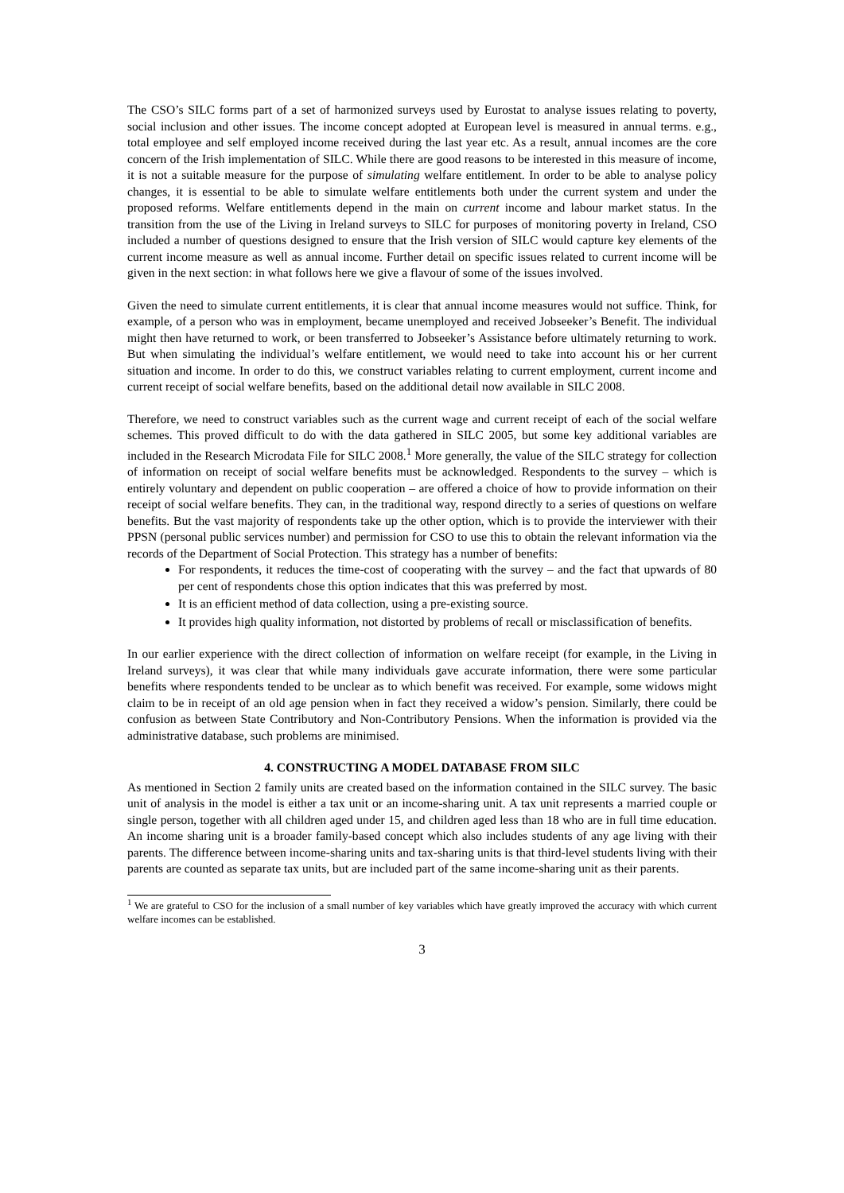The CSO’s SILC forms part of a set of harmonized surveys used by Eurostat to analyse issues relating to poverty, social inclusion and other issues. The income concept adopted at European level is measured in annual terms. e.g., total employee and self employed income received during the last year etc. As a result, annual incomes are the core concern of the Irish implementation of SILC. While there are good reasons to be interested in this measure of income, it is not a suitable measure for the purpose of simulating welfare entitlement. In order to be able to analyse policy changes, it is essential to be able to simulate welfare entitlements both under the current system and under the proposed reforms. Welfare entitlements depend in the main on current income and labour market status. In the transition from the use of the Living in Ireland surveys to SILC for purposes of monitoring poverty in Ireland, CSO included a number of questions designed to ensure that the Irish version of SILC would capture key elements of the current income measure as well as annual income. Further detail on specific issues related to current income will be given in the next section: in what follows here we give a flavour of some of the issues involved.
Given the need to simulate current entitlements, it is clear that annual income measures would not suffice. Think, for example, of a person who was in employment, became unemployed and received Jobseeker’s Benefit. The individual might then have returned to work, or been transferred to Jobseeker’s Assistance before ultimately returning to work. But when simulating the individual’s welfare entitlement, we would need to take into account his or her current situation and income. In order to do this, we construct variables relating to current employment, current income and current receipt of social welfare benefits, based on the additional detail now available in SILC 2008.
Therefore, we need to construct variables such as the current wage and current receipt of each of the social welfare schemes. This proved difficult to do with the data gathered in SILC 2005, but some key additional variables are included in the Research Microdata File for SILC 2008.<sup>1</sup> More generally, the value of the SILC strategy for collection of information on receipt of social welfare benefits must be acknowledged. Respondents to the survey – which is entirely voluntary and dependent on public cooperation – are offered a choice of how to provide information on their receipt of social welfare benefits. They can, in the traditional way, respond directly to a series of questions on welfare benefits. But the vast majority of respondents take up the other option, which is to provide the interviewer with their PPSN (personal public services number) and permission for CSO to use this to obtain the relevant information via the records of the Department of Social Protection. This strategy has a number of benefits:
For respondents, it reduces the time-cost of cooperating with the survey – and the fact that upwards of 80 per cent of respondents chose this option indicates that this was preferred by most.
It is an efficient method of data collection, using a pre-existing source.
It provides high quality information, not distorted by problems of recall or misclassification of benefits.
In our earlier experience with the direct collection of information on welfare receipt (for example, in the Living in Ireland surveys), it was clear that while many individuals gave accurate information, there were some particular benefits where respondents tended to be unclear as to which benefit was received. For example, some widows might claim to be in receipt of an old age pension when in fact they received a widow’s pension. Similarly, there could be confusion as between State Contributory and Non-Contributory Pensions. When the information is provided via the administrative database, such problems are minimised.
4. CONSTRUCTING A MODEL DATABASE FROM SILC
As mentioned in Section 2 family units are created based on the information contained in the SILC survey. The basic unit of analysis in the model is either a tax unit or an income-sharing unit. A tax unit represents a married couple or single person, together with all children aged under 15, and children aged less than 18 who are in full time education. An income sharing unit is a broader family-based concept which also includes students of any age living with their parents. The difference between income-sharing units and tax-sharing units is that third-level students living with their parents are counted as separate tax units, but are included part of the same income-sharing unit as their parents.
<sup>1</sup> We are grateful to CSO for the inclusion of a small number of key variables which have greatly improved the accuracy with which current welfare incomes can be established.
3